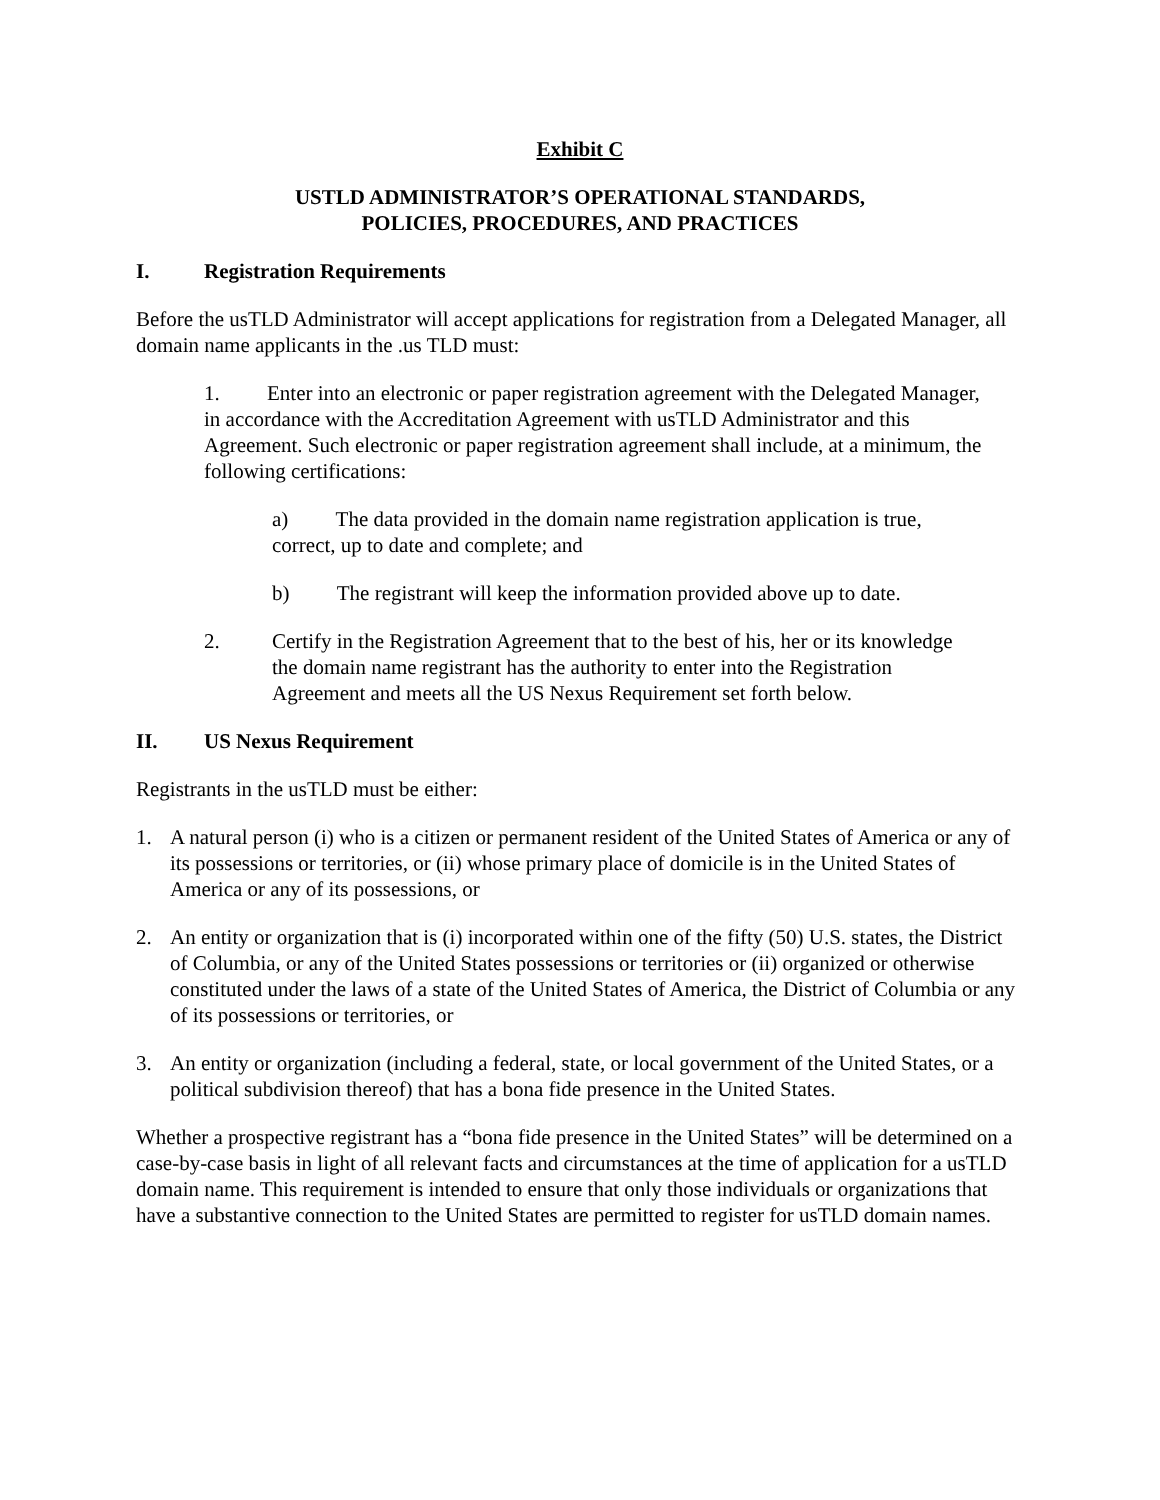Exhibit C
USTLD ADMINISTRATOR’S OPERATIONAL STANDARDS,
POLICIES, PROCEDURES, AND PRACTICES
I. Registration Requirements
Before the usTLD Administrator will accept applications for registration from a Delegated Manager, all domain name applicants in the .us TLD must:
1. Enter into an electronic or paper registration agreement with the Delegated Manager, in accordance with the Accreditation Agreement with usTLD Administrator and this Agreement. Such electronic or paper registration agreement shall include, at a minimum, the following certifications:
a) The data provided in the domain name registration application is true, correct, up to date and complete; and
b) The registrant will keep the information provided above up to date.
2. Certify in the Registration Agreement that to the best of his, her or its knowledge the domain name registrant has the authority to enter into the Registration Agreement and meets all the US Nexus Requirement set forth below.
II. US Nexus Requirement
Registrants in the usTLD must be either:
1. A natural person (i) who is a citizen or permanent resident of the United States of America or any of its possessions or territories, or (ii) whose primary place of domicile is in the United States of America or any of its possessions, or
2. An entity or organization that is (i) incorporated within one of the fifty (50) U.S. states, the District of Columbia, or any of the United States possessions or territories or (ii) organized or otherwise constituted under the laws of a state of the United States of America, the District of Columbia or any of its possessions or territories, or
3. An entity or organization (including a federal, state, or local government of the United States, or a political subdivision thereof) that has a bona fide presence in the United States.
Whether a prospective registrant has a “bona fide presence in the United States” will be determined on a case-by-case basis in light of all relevant facts and circumstances at the time of application for a usTLD domain name. This requirement is intended to ensure that only those individuals or organizations that have a substantive connection to the United States are permitted to register for usTLD domain names.